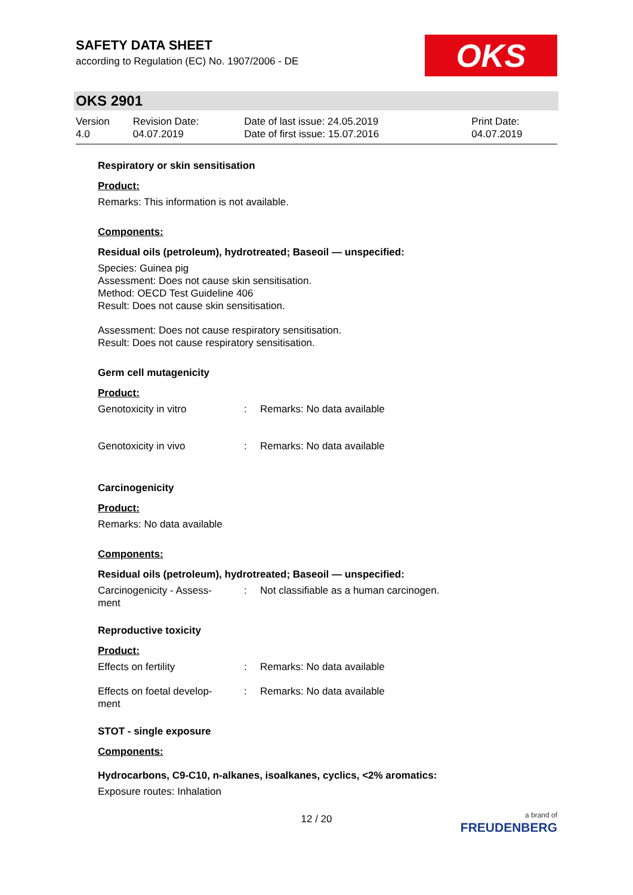SAFETY DATA SHEET
according to Regulation (EC) No. 1907/2006 - DE
OKS
OKS 2901
| Version 4.0 | Revision Date: 04.07.2019 | Date of last issue: 24.05.2019 Date of first issue: 15.07.2016 | Print Date: 04.07.2019 |
Respiratory or skin sensitisation
Product:
Remarks: This information is not available.
Components:
Residual oils (petroleum), hydrotreated; Baseoil — unspecified:
Species: Guinea pig
Assessment: Does not cause skin sensitisation.
Method: OECD Test Guideline 406
Result: Does not cause skin sensitisation.
Assessment: Does not cause respiratory sensitisation.
Result: Does not cause respiratory sensitisation.
Germ cell mutagenicity
Product:
| Genotoxicity in vitro | : | Remarks: No data available |
| Genotoxicity in vivo | : | Remarks: No data available |
Carcinogenicity
Product:
Remarks: No data available
Components:
Residual oils (petroleum), hydrotreated; Baseoil — unspecified:
| Carcinogenicity - Assess- ment | : | Not classifiable as a human carcinogen. |
Reproductive toxicity
Product:
| Effects on fertility | : | Remarks: No data available |
| Effects on foetal develop- ment | : | Remarks: No data available |
STOT - single exposure
Components:
Hydrocarbons, C9-C10, n-alkanes, isoalkanes, cyclics, <2% aromatics:
Exposure routes: Inhalation
12 / 20
a brand of
FREUDENBERG